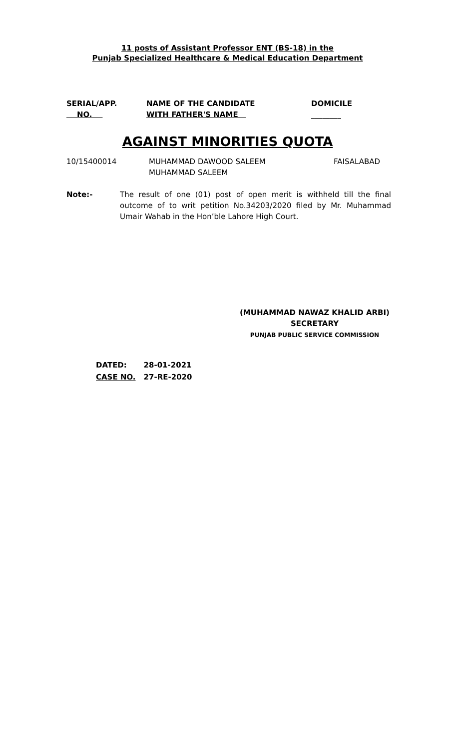11 posts of Assistant Professor ENT (BS-18) in the
Punjab Specialized Healthcare & Medical Education Department
| SERIAL/APP. NO. | NAME OF THE CANDIDATE WITH FATHER'S NAME | DOMICILE ________ |
| --- | --- | --- |
AGAINST MINORITIES QUOTA
| 10/15400014 | MUHAMMAD DAWOOD SALEEM MUHAMMAD SALEEM | FAISALABAD |
Note:- The result of one (01) post of open merit is withheld till the final outcome of to writ petition No.34203/2020 filed by Mr. Muhammad Umair Wahab in the Hon’ble Lahore High Court.
(MUHAMMAD NAWAZ KHALID ARBI)
SECRETARY
PUNJAB PUBLIC SERVICE COMMISSION
| DATED: | 28-01-2021 |
| CASE NO. | 27-RE-2020 |